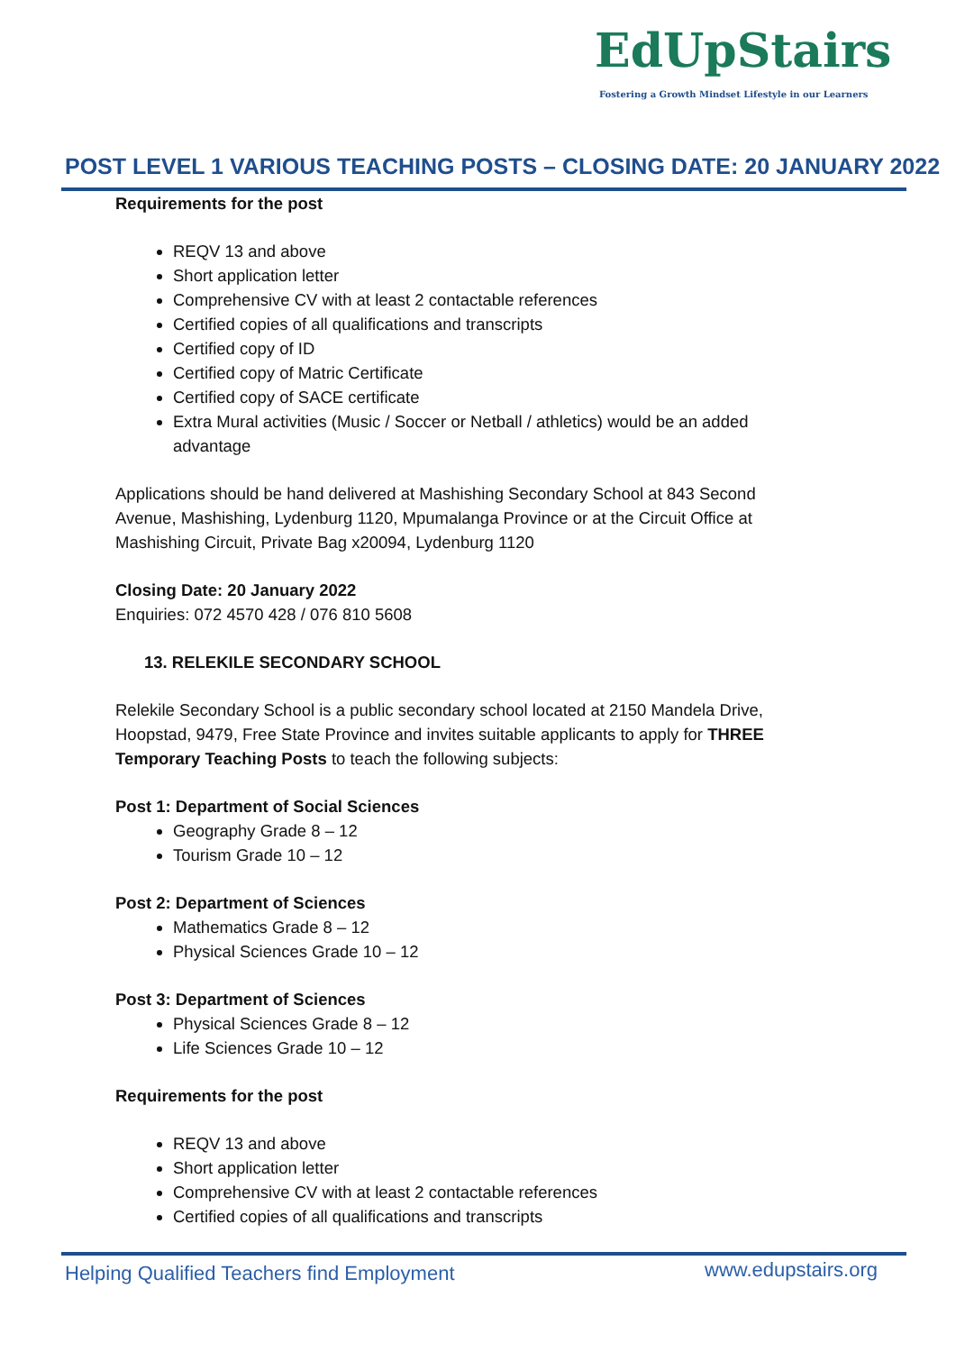EdUpStairs
Fostering a Growth Mindset Lifestyle in our Learners
POST LEVEL 1 VARIOUS TEACHING POSTS – CLOSING DATE: 20 JANUARY 2022
Requirements for the post
REQV 13 and above
Short application letter
Comprehensive CV with at least 2 contactable references
Certified copies of all qualifications and transcripts
Certified copy of ID
Certified copy of Matric Certificate
Certified copy of SACE certificate
Extra Mural activities (Music / Soccer or Netball / athletics) would be an added advantage
Applications should be hand delivered at Mashishing Secondary School at 843 Second Avenue, Mashishing, Lydenburg 1120, Mpumalanga Province or at the Circuit Office at Mashishing Circuit, Private Bag x20094, Lydenburg 1120
Closing Date: 20 January 2022
Enquiries: 072 4570 428 / 076 810 5608
13. RELEKILE SECONDARY SCHOOL
Relekile Secondary School is a public secondary school located at 2150 Mandela Drive, Hoopstad, 9479, Free State Province and invites suitable applicants to apply for THREE Temporary Teaching Posts to teach the following subjects:
Post 1: Department of Social Sciences
Geography Grade 8 – 12
Tourism Grade 10 – 12
Post 2: Department of Sciences
Mathematics Grade 8 – 12
Physical Sciences Grade 10 – 12
Post 3: Department of Sciences
Physical Sciences Grade 8 – 12
Life Sciences Grade 10 – 12
Requirements for the post
REQV 13 and above
Short application letter
Comprehensive CV with at least 2 contactable references
Certified copies of all qualifications and transcripts
Helping Qualified Teachers find Employment
www.edupstairs.org